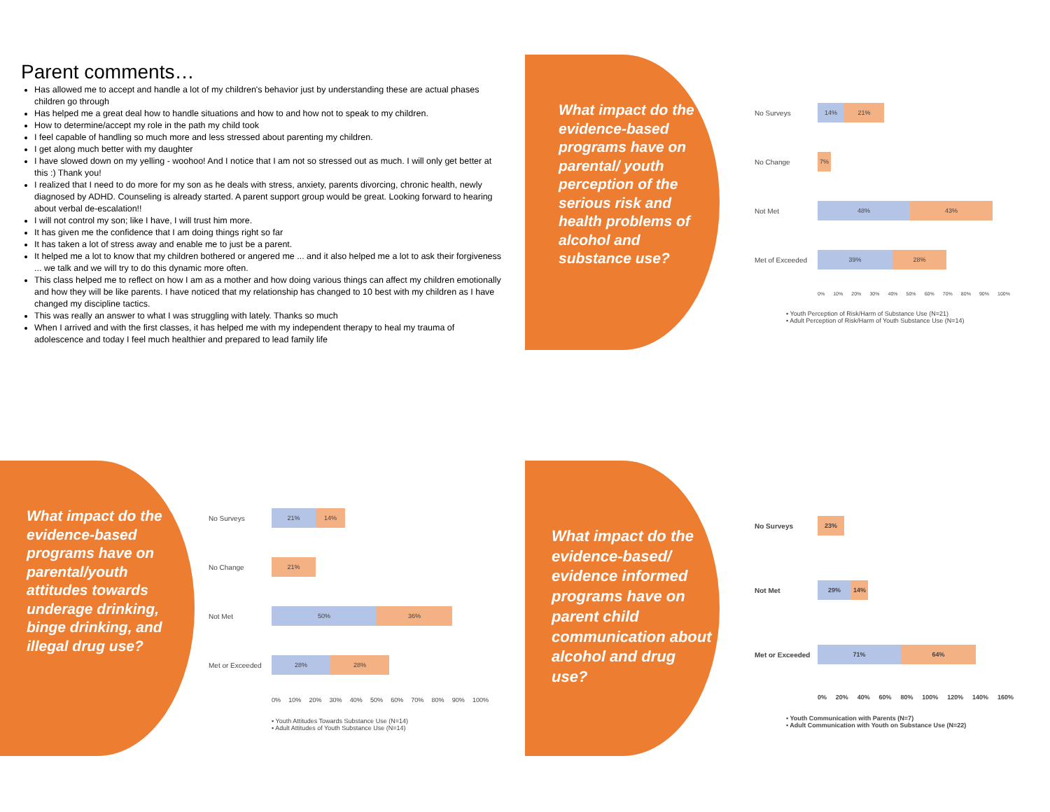Parent comments…
Has allowed me to accept and handle a lot of my children's behavior just by understanding these are actual phases children go through
Has helped me a great deal how to handle situations and how to and how not to speak to my children.
How to determine/accept my role in the path my child took
I feel capable of handling so much more and less stressed about parenting my children.
I get along much better with my daughter
I have slowed down on my yelling - woohoo! And I notice that I am not so stressed out as much. I will only get better at this :) Thank you!
I realized that I need to do more for my son as he deals with stress, anxiety, parents divorcing, chronic health, newly diagnosed by ADHD. Counseling is already started. A parent support group would be great. Looking forward to hearing about verbal de-escalation!!
I will not control my son; like I have, I will trust him more.
It has given me the confidence that I am doing things right so far
It has taken a lot of stress away and enable me to just be a parent.
It helped me a lot to know that my children bothered or angered me ... and it also helped me a lot to ask their forgiveness ... we talk and we will try to do this dynamic more often.
This class helped me to reflect on how I am as a mother and how doing various things can affect my children emotionally and how they will be like parents. I have noticed that my relationship has changed to 10 best with my children as I have changed my discipline tactics.
This was really an answer to what I was struggling with lately. Thanks so much
When I arrived and with the first classes, it has helped me with my independent therapy to heal my trauma of adolescence and today I feel much healthier and prepared to lead family life
What impact do the evidence-based programs have on parental/ youth perception of the serious risk and health problems of alcohol and substance use?
No Surveys
14% 21%
No Change
7%
Not Met
48% 43%
Met of Exceeded
39% 28%
0% 10% 20% 30% 40% 50% 60% 70% 80% 90% 100%
▪ Youth Perception of Risk/Harm of Substance Use (N=21)
▪ Adult Perception of Risk/Harm of Youth Substance Use (N=14)
What impact do the evidence-based programs have on parental/youth attitudes towards underage drinking, binge drinking, and illegal drug use?
No Surveys
21% 14%
No Change
21%
Not Met
50% 36%
Met or Exceeded
28% 28%
0% 10% 20% 30% 40% 50% 60% 70% 80% 90% 100%
▪ Youth Attitudes Towards Substance Use (N=14)
▪ Adult Attitudes of Youth Substance Use (N=14)
What impact do the evidence-based/ evidence informed programs have on parent child communication about alcohol and drug use?
No Surveys
23%
Not Met
29% 14%
Met or Exceeded
71% 64%
0% 20% 40% 60% 80% 100% 120% 140% 160%
▪ Youth Communication with Parents (N=7)
▪ Adult Communication with Youth on Substance Use (N=22)